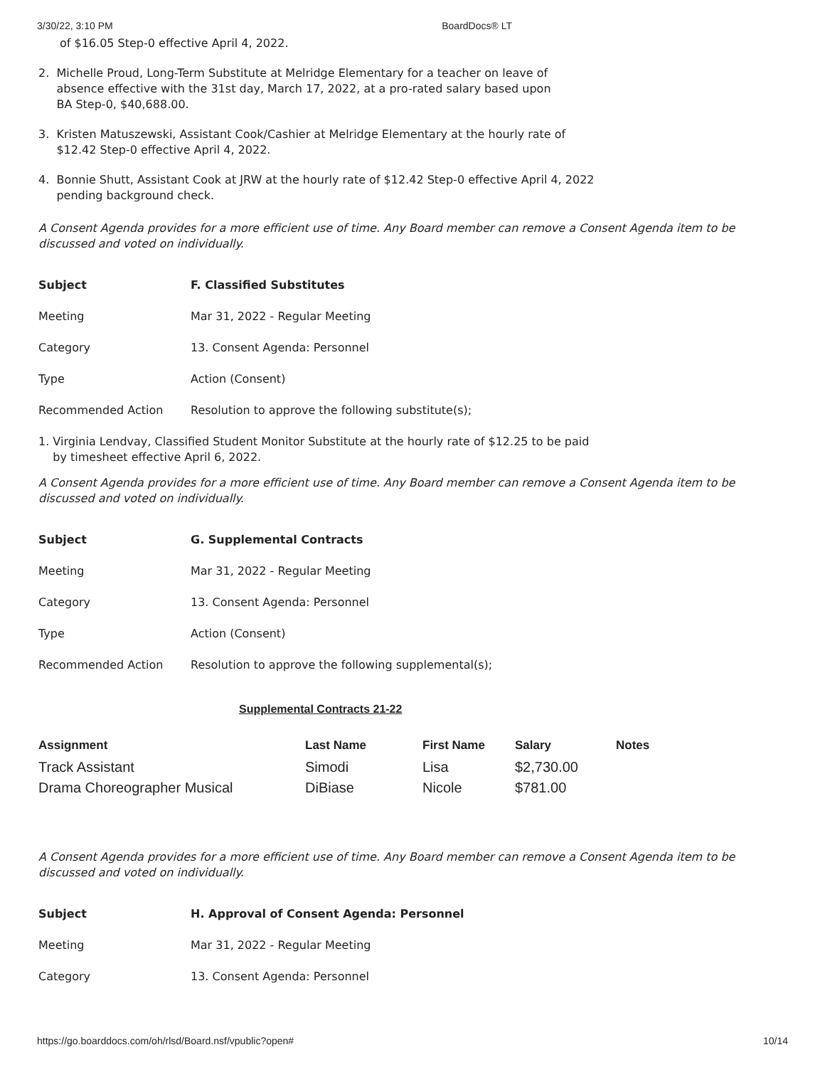3/30/22, 3:10 PM BoardDocs® LT
of $16.05 Step-0 effective April 4, 2022.
2. Michelle Proud, Long-Term Substitute at Melridge Elementary for a teacher on leave of
absence effective with the 31st day, March 17, 2022, at a pro-rated salary based upon
BA Step-0, $40,688.00.
3. Kristen Matuszewski, Assistant Cook/Cashier at Melridge Elementary at the hourly rate of
$12.42 Step-0 effective April 4, 2022.
4. Bonnie Shutt, Assistant Cook at JRW at the hourly rate of $12.42 Step-0 effective April 4, 2022
pending background check.
A Consent Agenda provides for a more efficient use of time. Any Board member can remove a Consent Agenda item to be discussed and voted on individually.
| Subject | F. Classified Substitutes |
| Meeting | Mar 31, 2022 - Regular Meeting |
| Category | 13. Consent Agenda: Personnel |
| Type | Action (Consent) |
| Recommended Action | Resolution to approve the following substitute(s); |
1. Virginia Lendvay, Classified Student Monitor Substitute at the hourly rate of $12.25 to be paid
by timesheet effective April 6, 2022.
A Consent Agenda provides for a more efficient use of time. Any Board member can remove a Consent Agenda item to be discussed and voted on individually.
| Subject | G. Supplemental Contracts |
| Meeting | Mar 31, 2022 - Regular Meeting |
| Category | 13. Consent Agenda: Personnel |
| Type | Action (Consent) |
| Recommended Action | Resolution to approve the following supplemental(s); |
Supplemental Contracts 21-22
| Assignment | Last Name | First Name | Salary | Notes |
| --- | --- | --- | --- | --- |
| Track Assistant | Simodi | Lisa | $2,730.00 | |
| Drama Choreographer Musical | DiBiase | Nicole | $781.00 | |
A Consent Agenda provides for a more efficient use of time. Any Board member can remove a Consent Agenda item to be discussed and voted on individually.
| Subject | H. Approval of Consent Agenda: Personnel |
| Meeting | Mar 31, 2022 - Regular Meeting |
| Category | 13. Consent Agenda: Personnel |
https://go.boarddocs.com/oh/rlsd/Board.nsf/vpublic?open# 10/14